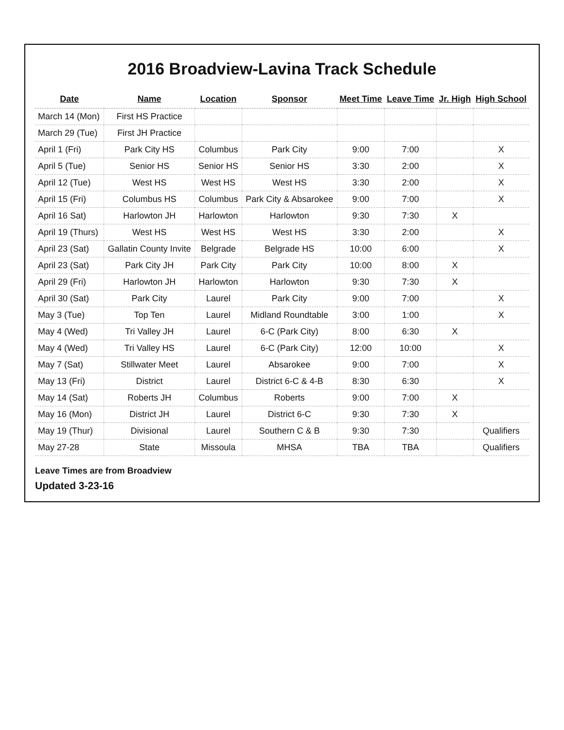2016 Broadview-Lavina Track Schedule
| Date | Name | Location | Sponsor | Meet Time | Leave Time | Jr. High | High School |
| --- | --- | --- | --- | --- | --- | --- | --- |
| March 14 (Mon) | First HS Practice | | | | | | |
| March 29 (Tue) | First JH Practice | | | | | | |
| April 1 (Fri) | Park City HS | Columbus | Park City | 9:00 | 7:00 | | X |
| April 5 (Tue) | Senior HS | Senior HS | Senior HS | 3:30 | 2:00 | | X |
| April 12 (Tue) | West HS | West HS | West HS | 3:30 | 2:00 | | X |
| April 15 (Fri) | Columbus HS | Columbus | Park City & Absarokee | 9:00 | 7:00 | | X |
| April 16 Sat) | Harlowton JH | Harlowton | Harlowton | 9:30 | 7:30 | X | |
| April 19 (Thurs) | West HS | West HS | West HS | 3:30 | 2:00 | | X |
| April 23 (Sat) | Gallatin County Invite | Belgrade | Belgrade HS | 10:00 | 6:00 | | X |
| April 23 (Sat) | Park City JH | Park City | Park City | 10:00 | 8:00 | X | |
| April 29 (Fri) | Harlowton JH | Harlowton | Harlowton | 9:30 | 7:30 | X | |
| April 30 (Sat) | Park City | Laurel | Park City | 9:00 | 7:00 | | X |
| May 3 (Tue) | Top Ten | Laurel | Midland Roundtable | 3:00 | 1:00 | | X |
| May 4 (Wed) | Tri Valley JH | Laurel | 6-C (Park City) | 8:00 | 6:30 | X | |
| May 4 (Wed) | Tri Valley HS | Laurel | 6-C (Park City) | 12:00 | 10:00 | | X |
| May 7 (Sat) | Stillwater Meet | Laurel | Absarokee | 9:00 | 7:00 | | X |
| May 13 (Fri) | District | Laurel | District 6-C & 4-B | 8:30 | 6:30 | | X |
| May 14 (Sat) | Roberts JH | Columbus | Roberts | 9:00 | 7:00 | X | |
| May 16 (Mon) | District JH | Laurel | District 6-C | 9:30 | 7:30 | X | |
| May 19 (Thur) | Divisional | Laurel | Southern C & B | 9:30 | 7:30 | | Qualifiers |
| May 27-28 | State | Missoula | MHSA | TBA | TBA | | Qualifiers |
Leave Times are from Broadview
Updated 3-23-16